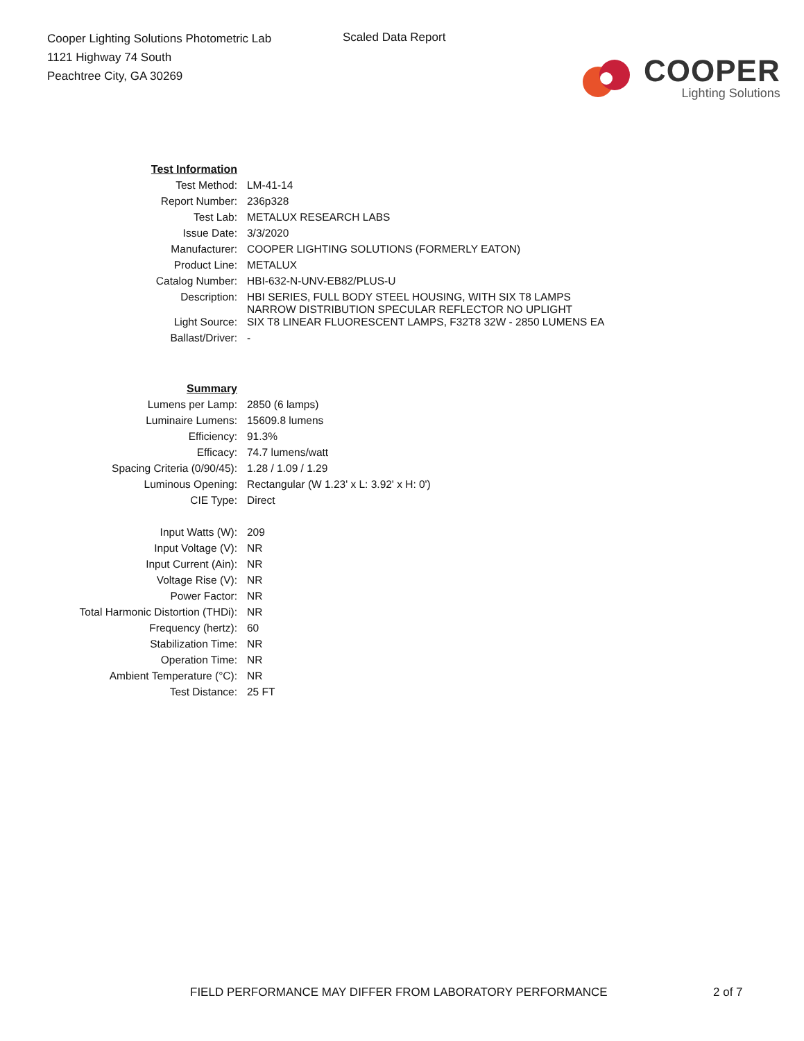Cooper Lighting Solutions Photometric Lab
1121 Highway 74 South
Peachtree City, GA 30269
Scaled Data Report
COOPER
Lighting Solutions
| Test Information | |
| Test Method: | LM-41-14 |
| Report Number: | 236p328 |
| Test Lab: | METALUX RESEARCH LABS |
| Issue Date: | 3/3/2020 |
| Manufacturer: | COOPER LIGHTING SOLUTIONS (FORMERLY EATON) |
| Product Line: | METALUX |
| Catalog Number: | HBI-632-N-UNV-EB82/PLUS-U |
| Description: | HBI SERIES, FULL BODY STEEL HOUSING, WITH SIX T8 LAMPS NARROW DISTRIBUTION SPECULAR REFLECTOR NO UPLIGHT |
| Light Source: | SIX T8 LINEAR FLUORESCENT LAMPS, F32T8 32W - 2850 LUMENS EA |
| Ballast/Driver: | - |
| Summary | |
| Lumens per Lamp: | 2850 (6 lamps) |
| Luminaire Lumens: | 15609.8 lumens |
| Efficiency: | 91.3% |
| Efficacy: | 74.7 lumens/watt |
| Spacing Criteria (0/90/45): | 1.28 / 1.09 / 1.29 |
| Luminous Opening: | Rectangular (W 1.23' x L: 3.92' x H: 0') |
| CIE Type: | Direct |
| Input Watts (W): | 209 |
| Input Voltage (V): | NR |
| Input Current (Ain): | NR |
| Voltage Rise (V): | NR |
| Power Factor: | NR |
| Total Harmonic Distortion (THDi): | NR |
| Frequency (hertz): | 60 |
| Stabilization Time: | NR |
| Operation Time: | NR |
| Ambient Temperature (°C): | NR |
| Test Distance: | 25 FT |
FIELD PERFORMANCE MAY DIFFER FROM LABORATORY PERFORMANCE
2 of 7